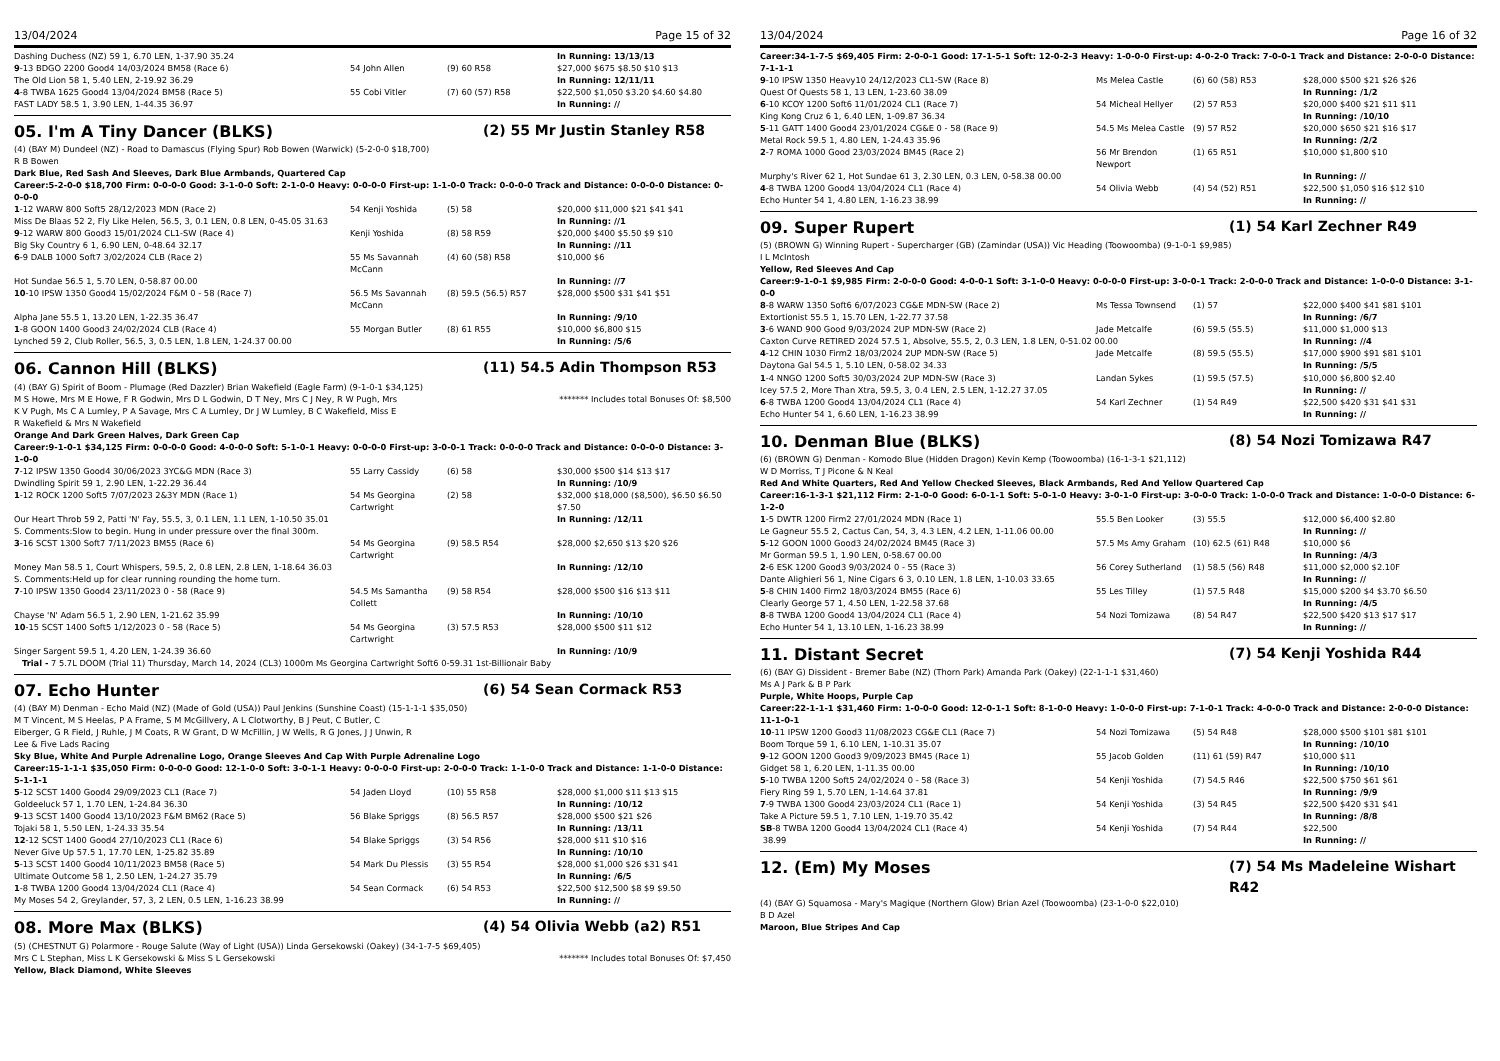13/04/2024 Page 15 of 32
| Dashing Duchess (NZ) 59 1, 6.70 LEN, 1-37.90 35.24 | | | In Running: 13/13/13 |
| 9 -13 BDGO 2200 Good4 14/03/2024 BM58 (Race 6) | 54 John Allen | (9) 60 R58 | $27,000 $675 $8.50 $10 $13 |
| The Old Lion 58 1, 5.40 LEN, 2-19.92 36.29 | | | In Running: 12/11/11 |
| 4 -8 TWBA 1625 Good4 13/04/2024 BM58 (Race 5) | 55 Cobi Vitler | (7) 60 (57) R58 | $22,500 $1,050 $3.20 $4.60 $4.80 |
| FAST LADY 58.5 1, 3.90 LEN, 1-44.35 36.97 | | | In Running: // |
05. I'm A Tiny Dancer (BLKS) (2) 55 Mr Justin Stanley R58
(4) (BAY M) Dundeel (NZ) - Road to Damascus (Flying Spur) Rob Bowen (Warwick) (5-2-0-0 $18,700)
R B Bowen
Dark Blue, Red Sash And Sleeves, Dark Blue Armbands, Quartered Cap
Career:5-2-0-0 $18,700 Firm: 0-0-0-0 Good: 3-1-0-0 Soft: 2-1-0-0 Heavy: 0-0-0-0 First-up: 1-1-0-0 Track: 0-0-0-0 Track and Distance: 0-0-0-0 Distance: 0-0-0-0
| 1 -12 WARW 800 Soft5 28/12/2023 MDN (Race 2) | 54 Kenji Yoshida | (5) 58 | $20,000 $11,000 $21 $41 $41 |
| Miss De Blaas 52 2, Fly Like Helen, 56.5, 3, 0.1 LEN, 0.8 LEN, 0-45.05 31.63 | | | In Running: //1 |
| 9 -12 WARW 800 Good3 15/01/2024 CL1-SW (Race 4) | Kenji Yoshida | (8) 58 R59 | $20,000 $400 $5.50 $9 $10 |
| Big Sky Country 6 1, 6.90 LEN, 0-48.64 32.17 | | | In Running: //11 |
| 6 -9 DALB 1000 Soft7 3/02/2024 CLB (Race 2) | 55 Ms Savannah McCann | (4) 60 (58) R58 | $10,000 $6 |
| Hot Sundae 56.5 1, 5.70 LEN, 0-58.87 00.00 | | | In Running: //7 |
| 10 -10 IPSW 1350 Good4 15/02/2024 F&M 0 - 58 (Race 7) | 56.5 Ms Savannah McCann | (8) 59.5 (56.5) R57 | $28,000 $500 $31 $41 $51 |
| Alpha Jane 55.5 1, 13.20 LEN, 1-22.35 36.47 | | | In Running: /9/10 |
| 1 -8 GOON 1400 Good3 24/02/2024 CLB (Race 4) | 55 Morgan Butler | (8) 61 R55 | $10,000 $6,800 $15 |
| Lynched 59 2, Club Roller, 56.5, 3, 0.5 LEN, 1.8 LEN, 1-24.37 00.00 | | | In Running: /5/6 |
06. Cannon Hill (BLKS) (11) 54.5 Adin Thompson R53
(4) (BAY G) Spirit of Boom - Plumage (Red Dazzler) Brian Wakefield (Eagle Farm) (9-1-0-1 $34,125)
M S Howe, Mrs M E Howe, F R Godwin, Mrs D L Godwin, D T Ney, Mrs C J Ney, R W Pugh, Mrs K V Pugh, Ms C A Lumley, P A Savage, Mrs C A Lumley, Dr J W Lumley, B C Wakefield, Miss E R Wakefield & Mrs N Wakefield ******* Includes total Bonuses Of: $8,500
Orange And Dark Green Halves, Dark Green Cap
Career:9-1-0-1 $34,125 Firm: 0-0-0-0 Good: 4-0-0-0 Soft: 5-1-0-1 Heavy: 0-0-0-0 First-up: 3-0-0-1 Track: 0-0-0-0 Track and Distance: 0-0-0-0 Distance: 3-1-0-0
| 7 -12 IPSW 1350 Good4 30/06/2023 3YC&G MDN (Race 3) | 55 Larry Cassidy | (6) 58 | $30,000 $500 $14 $13 $17 |
| Dwindling Spirit 59 1, 2.90 LEN, 1-22.29 36.44 | | | In Running: /10/9 |
| 1 -12 ROCK 1200 Soft5 7/07/2023 2&3Y MDN (Race 1) | 54 Ms Georgina Cartwright | (2) 58 | $32,000 $18,000 ($8,500), $6.50 $6.50 $7.50 |
| Our Heart Throb 59 2, Patti 'N' Fay, 55.5, 3, 0.1 LEN, 1.1 LEN, 1-10.50 35.01 | | | In Running: /12/11 |
| S. Comments:Slow to begin. Hung in under pressure over the final 300m. | | | |
| 3 -16 SCST 1300 Soft7 7/11/2023 BM55 (Race 6) | 54 Ms Georgina Cartwright | (9) 58.5 R54 | $28,000 $2,650 $13 $20 $26 |
| Money Man 58.5 1, Court Whispers, 59.5, 2, 0.8 LEN, 2.8 LEN, 1-18.64 36.03 | | | In Running: /12/10 |
| S. Comments:Held up for clear running rounding the home turn. | | | |
| 7 -10 IPSW 1350 Good4 23/11/2023 0 - 58 (Race 9) | 54.5 Ms Samantha Collett | (9) 58 R54 | $28,000 $500 $16 $13 $11 |
| Chayse 'N' Adam 56.5 1, 2.90 LEN, 1-21.62 35.99 | | | In Running: /10/10 |
| 10 -15 SCST 1400 Soft5 1/12/2023 0 - 58 (Race 5) | 54 Ms Georgina Cartwright | (3) 57.5 R53 | $28,000 $500 $11 $12 |
| Singer Sargent 59.5 1, 4.20 LEN, 1-24.39 36.60 | | | In Running: /10/9 |
| Trial - 7 5.7L DOOM (Trial 11) Thursday, March 14, 2024 (CL3) 1000m Ms Georgina Cartwright Soft6 0-59.31 1st-Billionair Baby | | | |
07. Echo Hunter (6) 54 Sean Cormack R53
(4) (BAY M) Denman - Echo Maid (NZ) (Made of Gold (USA)) Paul Jenkins (Sunshine Coast) (15-1-1-1 $35,050)
M T Vincent, M S Heelas, P A Frame, S M McGillvery, A L Clotworthy, B J Peut, C Butler, C Eiberger, G R Field, J Ruhle, J M Coats, R W Grant, D W McFillin, J W Wells, R G Jones, J J Unwin, R Lee & Five Lads Racing
Sky Blue, White And Purple Adrenaline Logo, Orange Sleeves And Cap With Purple Adrenaline Logo
Career:15-1-1-1 $35,050 Firm: 0-0-0-0 Good: 12-1-0-0 Soft: 3-0-1-1 Heavy: 0-0-0-0 First-up: 2-0-0-0 Track: 1-1-0-0 Track and Distance: 1-1-0-0 Distance: 5-1-1-1
| 5 -12 SCST 1400 Good4 29/09/2023 CL1 (Race 7) | 54 Jaden Lloyd | (10) 55 R58 | $28,000 $1,000 $11 $13 $15 |
| Goldeeluck 57 1, 1.70 LEN, 1-24.84 36.30 | | | In Running: /10/12 |
| 9 -13 SCST 1400 Good4 13/10/2023 F&M BM62 (Race 5) | 56 Blake Spriggs | (8) 56.5 R57 | $28,000 $500 $21 $26 |
| Tojaki 58 1, 5.50 LEN, 1-24.33 35.54 | | | In Running: /13/11 |
| 12 -12 SCST 1400 Good4 27/10/2023 CL1 (Race 6) | 54 Blake Spriggs | (3) 54 R56 | $28,000 $11 $10 $16 |
| Never Give Up 57.5 1, 17.70 LEN, 1-25.82 35.89 | | | In Running: /10/10 |
| 5 -13 SCST 1400 Good4 10/11/2023 BM58 (Race 5) | 54 Mark Du Plessis | (3) 55 R54 | $28,000 $1,000 $26 $31 $41 |
| Ultimate Outcome 58 1, 2.50 LEN, 1-24.27 35.79 | | | In Running: /6/5 |
| 1 -8 TWBA 1200 Good4 13/04/2024 CL1 (Race 4) | 54 Sean Cormack | (6) 54 R53 | $22,500 $12,500 $8 $9 $9.50 |
| My Moses 54 2, Greylander, 57, 3, 2 LEN, 0.5 LEN, 1-16.23 38.99 | | | In Running: // |
08. More Max (BLKS) (4) 54 Olivia Webb (a2) R51
(5) (CHESTNUT G) Polarmore - Rouge Salute (Way of Light (USA)) Linda Gersekowski (Oakey) (34-1-7-5 $69,405)
Mrs C L Stephan, Miss L K Gersekowski & Miss S L Gersekowski ******* Includes total Bonuses Of: $7,450
Yellow, Black Diamond, White Sleeves
13/04/2024 Page 16 of 32
Career:34-1-7-5 $69,405 Firm: 2-0-0-1 Good: 17-1-5-1 Soft: 12-0-2-3 Heavy: 1-0-0-0 First-up: 4-0-2-0 Track: 7-0-0-1 Track and Distance: 2-0-0-0 Distance: 7-1-1-1
| 9 -10 IPSW 1350 Heavy10 24/12/2023 CL1-SW (Race 8) | Ms Melea Castle | (6) 60 (58) R53 | $28,000 $500 $21 $26 $26 |
| Quest Of Quests 58 1, 13 LEN, 1-23.60 38.09 | | | In Running: /1/2 |
| 6 -10 KCOY 1200 Soft6 11/01/2024 CL1 (Race 7) | 54 Micheal Hellyer | (2) 57 R53 | $20,000 $400 $21 $11 $11 |
| King Kong Cruz 6 1, 6.40 LEN, 1-09.87 36.34 | | | In Running: /10/10 |
| 5 -11 GATT 1400 Good4 23/01/2024 CG&E 0 - 58 (Race 9) | 54.5 Ms Melea Castle | (9) 57 R52 | $20,000 $650 $21 $16 $17 |
| Metal Rock 59.5 1, 4.80 LEN, 1-24.43 35.96 | | | In Running: /2/2 |
| 2 -7 ROMA 1000 Good 23/03/2024 BM45 (Race 2) | 56 Mr Brendon Newport | (1) 65 R51 | $10,000 $1,800 $10 |
| Murphy's River 62 1, Hot Sundae 61 3, 2.30 LEN, 0.3 LEN, 0-58.38 00.00 | | | In Running: // |
| 4 -8 TWBA 1200 Good4 13/04/2024 CL1 (Race 4) | 54 Olivia Webb | (4) 54 (52) R51 | $22,500 $1,050 $16 $12 $10 |
| Echo Hunter 54 1, 4.80 LEN, 1-16.23 38.99 | | | In Running: // |
09. Super Rupert (1) 54 Karl Zechner R49
(5) (BROWN G) Winning Rupert - Supercharger (GB) (Zamindar (USA)) Vic Heading (Toowoomba) (9-1-0-1 $9,985)
I L McIntosh
Yellow, Red Sleeves And Cap
Career:9-1-0-1 $9,985 Firm: 2-0-0-0 Good: 4-0-0-1 Soft: 3-1-0-0 Heavy: 0-0-0-0 First-up: 3-0-0-1 Track: 2-0-0-0 Track and Distance: 1-0-0-0 Distance: 3-1-0-0
| 8 -8 WARW 1350 Soft6 6/07/2023 CG&E MDN-SW (Race 2) | Ms Tessa Townsend | (1) 57 | $22,000 $400 $41 $81 $101 |
| Extortionist 55.5 1, 15.70 LEN, 1-22.77 37.58 | | | In Running: /6/7 |
| 3 -6 WAND 900 Good 9/03/2024 2UP MDN-SW (Race 2) | Jade Metcalfe | (6) 59.5 (55.5) | $11,000 $1,000 $13 |
| Caxton Curve RETIRED 2024 57.5 1, Absolve, 55.5, 2, 0.3 LEN, 1.8 LEN, 0-51.02 00.00 | | | In Running: //4 |
| 4 -12 CHIN 1030 Firm2 18/03/2024 2UP MDN-SW (Race 5) | Jade Metcalfe | (8) 59.5 (55.5) | $17,000 $900 $91 $81 $101 |
| Daytona Gal 54.5 1, 5.10 LEN, 0-58.02 34.33 | | | In Running: /5/5 |
| 1 -4 NNGO 1200 Soft5 30/03/2024 2UP MDN-SW (Race 3) | Landan Sykes | (1) 59.5 (57.5) | $10,000 $6,800 $2.40 |
| Icey 57.5 2, More Than Xtra, 59.5, 3, 0.4 LEN, 2.5 LEN, 1-12.27 37.05 | | | In Running: // |
| 6 -8 TWBA 1200 Good4 13/04/2024 CL1 (Race 4) | 54 Karl Zechner | (1) 54 R49 | $22,500 $420 $31 $41 $31 |
| Echo Hunter 54 1, 6.60 LEN, 1-16.23 38.99 | | | In Running: // |
10. Denman Blue (BLKS) (8) 54 Nozi Tomizawa R47
(6) (BROWN G) Denman - Komodo Blue (Hidden Dragon) Kevin Kemp (Toowoomba) (16-1-3-1 $21,112)
W D Morriss, T J Picone & N Keal
Red And White Quarters, Red And Yellow Checked Sleeves, Black Armbands, Red And Yellow Quartered Cap
Career:16-1-3-1 $21,112 Firm: 2-1-0-0 Good: 6-0-1-1 Soft: 5-0-1-0 Heavy: 3-0-1-0 First-up: 3-0-0-0 Track: 1-0-0-0 Track and Distance: 1-0-0-0 Distance: 6-1-2-0
| 1 -5 DWTR 1200 Firm2 27/01/2024 MDN (Race 1) | 55.5 Ben Looker | (3) 55.5 | $12,000 $6,400 $2.80 |
| Le Gagneur 55.5 2, Cactus Can, 54, 3, 4.3 LEN, 4.2 LEN, 1-11.06 00.00 | | | In Running: // |
| 5 -12 GOON 1000 Good3 24/02/2024 BM45 (Race 3) | 57.5 Ms Amy Graham | (10) 62.5 (61) R48 | $10,000 $6 |
| Mr Gorman 59.5 1, 1.90 LEN, 0-58.67 00.00 | | | In Running: /4/3 |
| 2 -6 ESK 1200 Good3 9/03/2024 0 - 55 (Race 3) | 56 Corey Sutherland | (1) 58.5 (56) R48 | $11,000 $2,000 $2.10F |
| Dante Alighieri 56 1, Nine Cigars 6 3, 0.10 LEN, 1.8 LEN, 1-10.03 33.65 | | | In Running: // |
| 5 -8 CHIN 1400 Firm2 18/03/2024 BM55 (Race 6) | 55 Les Tilley | (1) 57.5 R48 | $15,000 $200 $4 $3.70 $6.50 |
| Clearly George 57 1, 4.50 LEN, 1-22.58 37.68 | | | In Running: /4/5 |
| 8 -8 TWBA 1200 Good4 13/04/2024 CL1 (Race 4) | 54 Nozi Tomizawa | (8) 54 R47 | $22,500 $420 $13 $17 $17 |
| Echo Hunter 54 1, 13.10 LEN, 1-16.23 38.99 | | | In Running: // |
11. Distant Secret (7) 54 Kenji Yoshida R44
(6) (BAY G) Dissident - Bremer Babe (NZ) (Thorn Park) Amanda Park (Oakey) (22-1-1-1 $31,460)
Ms A J Park & B P Park
Purple, White Hoops, Purple Cap
Career:22-1-1-1 $31,460 Firm: 1-0-0-0 Good: 12-0-1-1 Soft: 8-1-0-0 Heavy: 1-0-0-0 First-up: 7-1-0-1 Track: 4-0-0-0 Track and Distance: 2-0-0-0 Distance: 11-1-0-1
| 10 -11 IPSW 1200 Good3 11/08/2023 CG&E CL1 (Race 7) | 54 Nozi Tomizawa | (5) 54 R48 | $28,000 $500 $101 $81 $101 |
| Boom Torque 59 1, 6.10 LEN, 1-10.31 35.07 | | | In Running: /10/10 |
| 9 -12 GOON 1200 Good3 9/09/2023 BM45 (Race 1) | 55 Jacob Golden | (11) 61 (59) R47 | $10,000 $11 |
| Gidget 58 1, 6.20 LEN, 1-11.35 00.00 | | | In Running: /10/10 |
| 5 -10 TWBA 1200 Soft5 24/02/2024 0 - 58 (Race 3) | 54 Kenji Yoshida | (7) 54.5 R46 | $22,500 $750 $61 $61 |
| Fiery Ring 59 1, 5.70 LEN, 1-14.64 37.81 | | | In Running: /9/9 |
| 7 -9 TWBA 1300 Good4 23/03/2024 CL1 (Race 1) | 54 Kenji Yoshida | (3) 54 R45 | $22,500 $420 $31 $41 |
| Take A Picture 59.5 1, 7.10 LEN, 1-19.70 35.42 | | | In Running: /8/8 |
| SB -8 TWBA 1200 Good4 13/04/2024 CL1 (Race 4) | 54 Kenji Yoshida | (7) 54 R44 | $22,500 |
| 38.99 | | | In Running: // |
12. (Em) My Moses (7) 54 Ms Madeleine Wishart R42
(4) (BAY G) Squamosa - Mary's Magique (Northern Glow) Brian Azel (Toowoomba) (23-1-0-0 $22,010)
B D Azel
Maroon, Blue Stripes And Cap